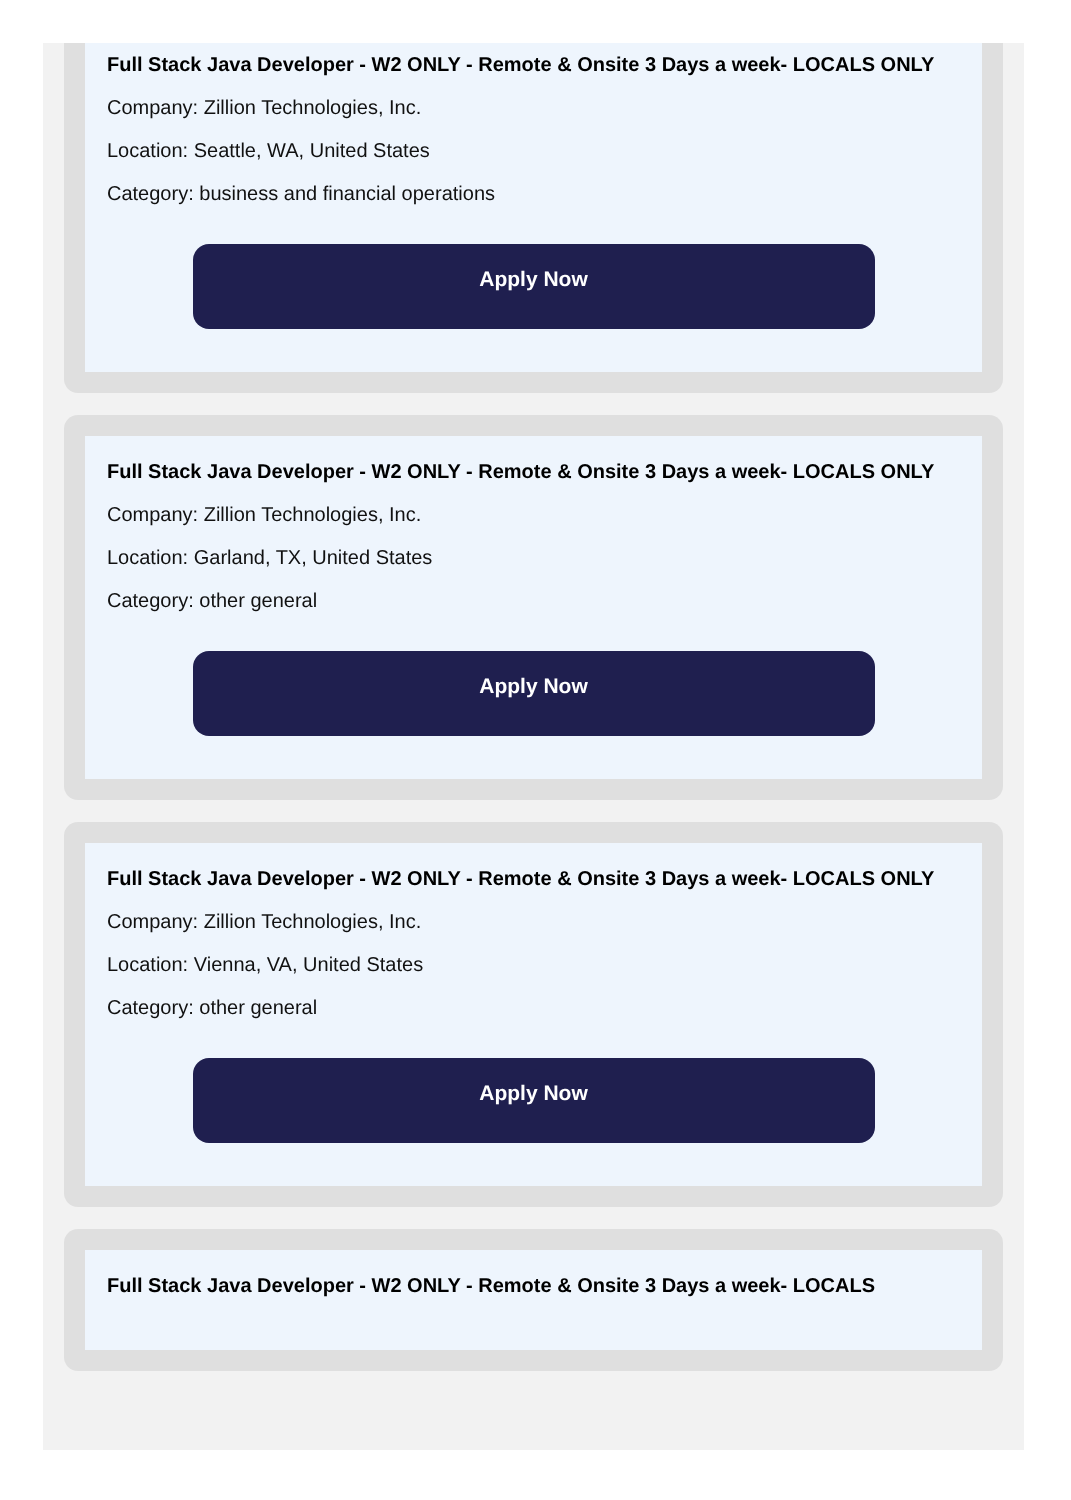Full Stack Java Developer - W2 ONLY - Remote & Onsite 3 Days a week- LOCALS ONLY
Company: Zillion Technologies, Inc.
Location: Seattle, WA, United States
Category: business and financial operations
Apply Now
Full Stack Java Developer - W2 ONLY - Remote & Onsite 3 Days a week- LOCALS ONLY
Company: Zillion Technologies, Inc.
Location: Garland, TX, United States
Category: other general
Apply Now
Full Stack Java Developer - W2 ONLY - Remote & Onsite 3 Days a week- LOCALS ONLY
Company: Zillion Technologies, Inc.
Location: Vienna, VA, United States
Category: other general
Apply Now
Full Stack Java Developer - W2 ONLY - Remote & Onsite 3 Days a week- LOCALS